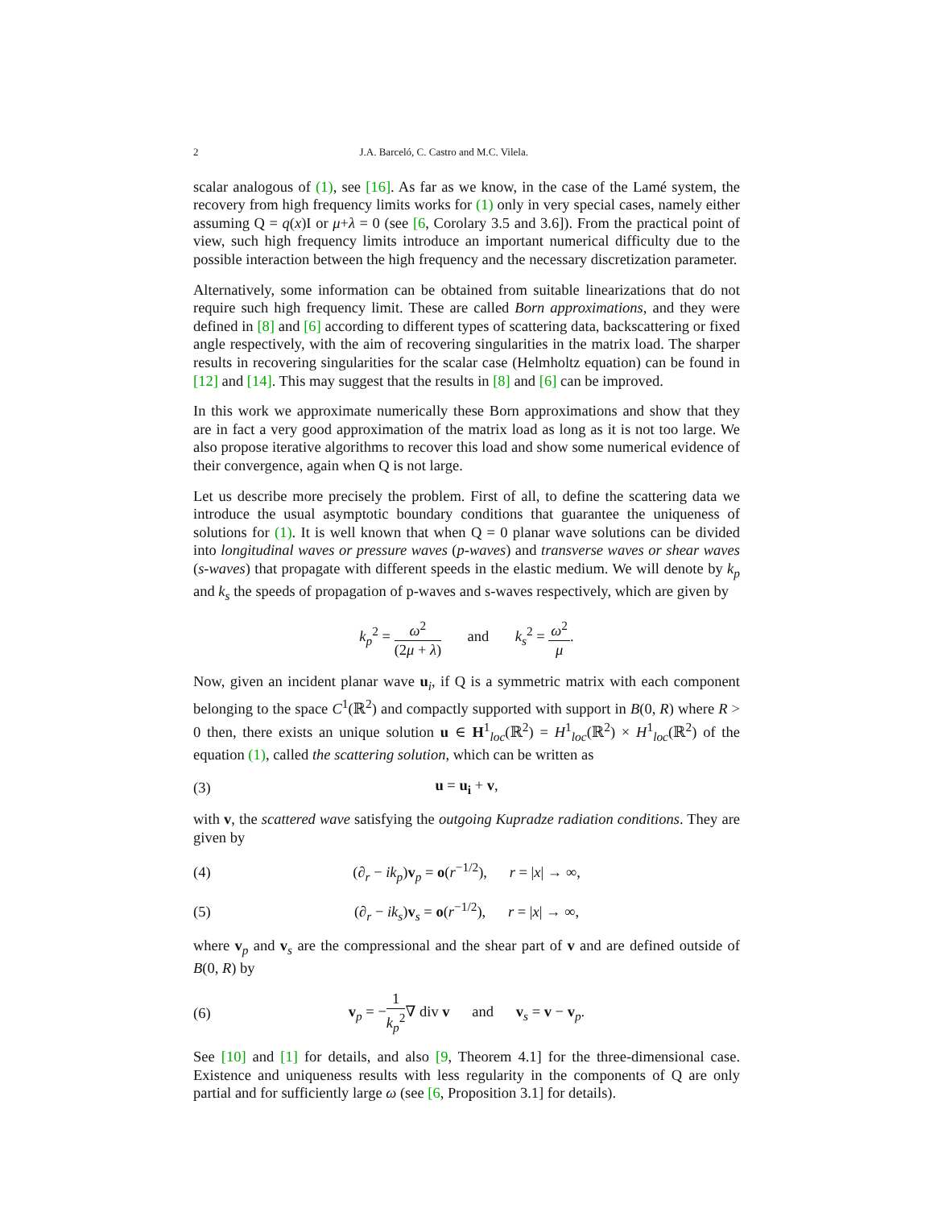2 J.A. Barceló, C. Castro and M.C. Vilela.
scalar analogous of (1), see [16]. As far as we know, in the case of the Lamé system, the recovery from high frequency limits works for (1) only in very special cases, namely either assuming Q = q(x)I or μ+λ = 0 (see [6, Corolary 3.5 and 3.6]). From the practical point of view, such high frequency limits introduce an important numerical difficulty due to the possible interaction between the high frequency and the necessary discretization parameter.
Alternatively, some information can be obtained from suitable linearizations that do not require such high frequency limit. These are called Born approximations, and they were defined in [8] and [6] according to different types of scattering data, backscattering or fixed angle respectively, with the aim of recovering singularities in the matrix load. The sharper results in recovering singularities for the scalar case (Helmholtz equation) can be found in [12] and [14]. This may suggest that the results in [8] and [6] can be improved.
In this work we approximate numerically these Born approximations and show that they are in fact a very good approximation of the matrix load as long as it is not too large. We also propose iterative algorithms to recover this load and show some numerical evidence of their convergence, again when Q is not large.
Let us describe more precisely the problem. First of all, to define the scattering data we introduce the usual asymptotic boundary conditions that guarantee the uniqueness of solutions for (1). It is well known that when Q = 0 planar wave solutions can be divided into longitudinal waves or pressure waves (p-waves) and transverse waves or shear waves (s-waves) that propagate with different speeds in the elastic medium. We will denote by k<sub>p</sub> and k<sub>s</sub> the speeds of propagation of p-waves and s-waves respectively, which are given by
k<sub>p</sub><sup>2</sup> = ω<sup>2</sup> (2μ + λ) and k<sub>s</sub><sup>2</sup> = ω<sup>2</sup> μ.
Now, given an incident planar wave u<sub>i</sub>, if Q is a symmetric matrix with each component belonging to the space C<sup>1</sup>(ℝ<sup>2</sup>) and compactly supported with support in B(0, R) where R > 0 then, there exists an unique solution u ∈ H<sup>1</sup><sub>loc</sub>(ℝ<sup>2</sup>) = H<sup>1</sup><sub>loc</sub>(ℝ<sup>2</sup>) × H<sup>1</sup><sub>loc</sub>(ℝ<sup>2</sup>) of the equation (1), called the scattering solution, which can be written as
(3) u = u<sub>i</sub> + v,
with v, the scattered wave satisfying the outgoing Kupradze radiation conditions. They are given by
(4) (∂<sub>r</sub> − ik<sub>p</sub>)v<sub>p</sub> = o(r<sup>−1/2</sup>), r = |x| → ∞,
(5) (∂<sub>r</sub> − ik<sub>s</sub>)v<sub>s</sub> = o(r<sup>−1/2</sup>), r = |x| → ∞,
where v<sub>p</sub> and v<sub>s</sub> are the compressional and the shear part of v and are defined outside of B(0, R) by
(6) v<sub>p</sub> = −1 k<sub>p</sub><sup>2</sup>∇ div v and v<sub>s</sub> = v − v<sub>p</sub>.
See [10] and [1] for details, and also [9, Theorem 4.1] for the three-dimensional case. Existence and uniqueness results with less regularity in the components of Q are only partial and for sufficiently large ω (see [6, Proposition 3.1] for details).